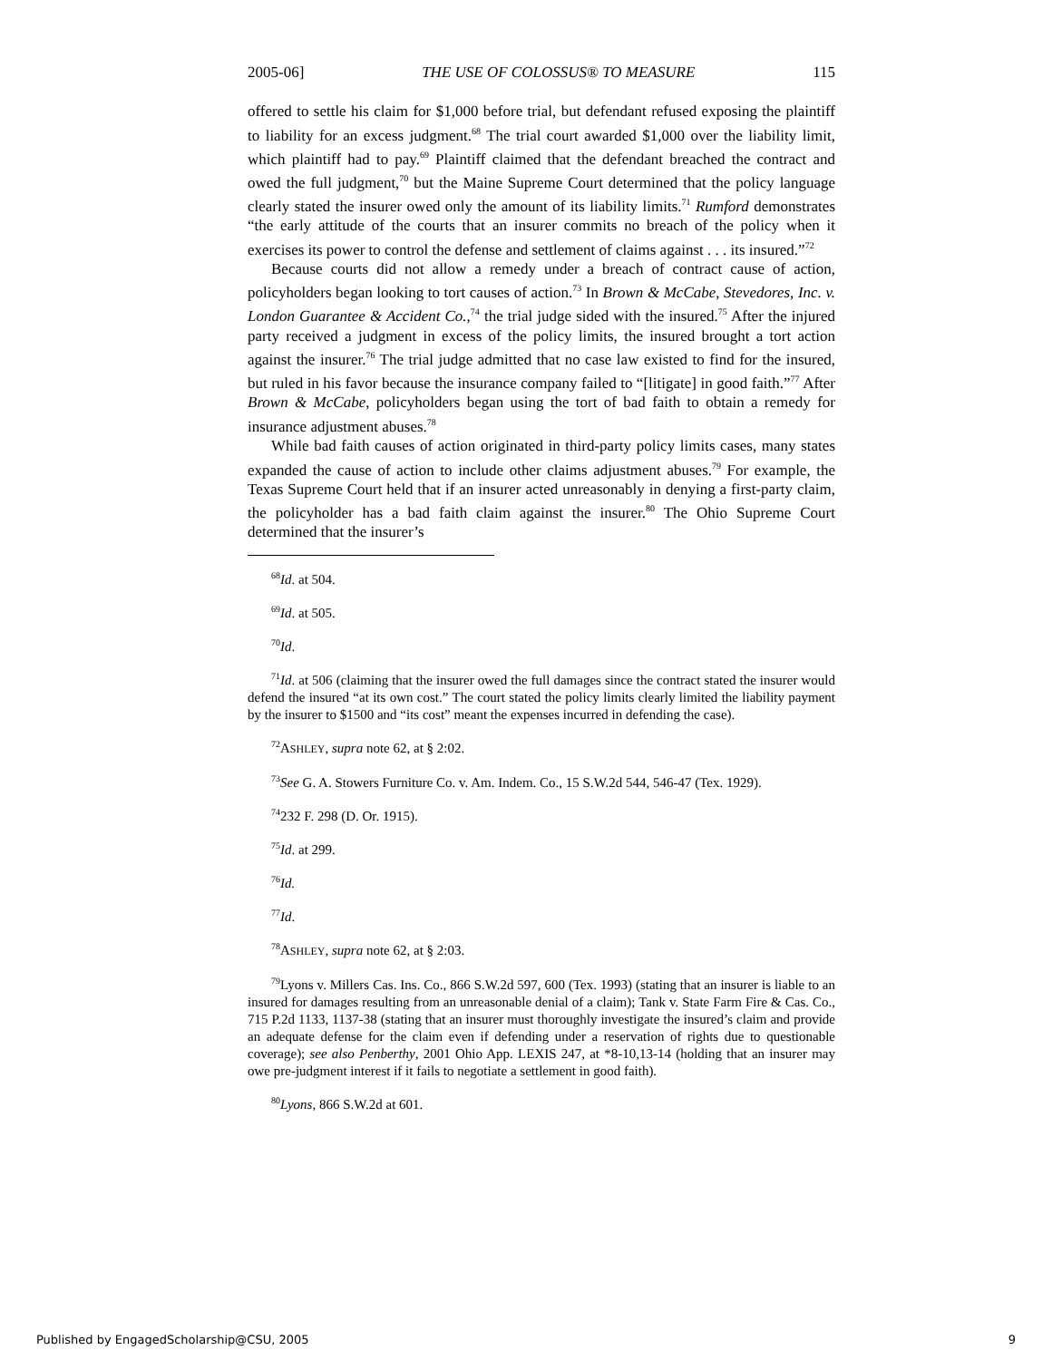2005-06] THE USE OF COLOSSUS® TO MEASURE 115
offered to settle his claim for $1,000 before trial, but defendant refused exposing the plaintiff to liability for an excess judgment.<sup>68</sup> The trial court awarded $1,000 over the liability limit, which plaintiff had to pay.<sup>69</sup> Plaintiff claimed that the defendant breached the contract and owed the full judgment,<sup>70</sup> but the Maine Supreme Court determined that the policy language clearly stated the insurer owed only the amount of its liability limits.<sup>71</sup> Rumford demonstrates “the early attitude of the courts that an insurer commits no breach of the policy when it exercises its power to control the defense and settlement of claims against . . . its insured.”<sup>72</sup>
Because courts did not allow a remedy under a breach of contract cause of action, policyholders began looking to tort causes of action.<sup>73</sup> In Brown & McCabe, Stevedores, Inc. v. London Guarantee & Accident Co.,<sup>74</sup> the trial judge sided with the insured.<sup>75</sup> After the injured party received a judgment in excess of the policy limits, the insured brought a tort action against the insurer.<sup>76</sup> The trial judge admitted that no case law existed to find for the insured, but ruled in his favor because the insurance company failed to “[litigate] in good faith.”<sup>77</sup> After Brown & McCabe, policyholders began using the tort of bad faith to obtain a remedy for insurance adjustment abuses.<sup>78</sup>
While bad faith causes of action originated in third-party policy limits cases, many states expanded the cause of action to include other claims adjustment abuses.<sup>79</sup> For example, the Texas Supreme Court held that if an insurer acted unreasonably in denying a first-party claim, the policyholder has a bad faith claim against the insurer.<sup>80</sup> The Ohio Supreme Court determined that the insurer’s
<sup>68</sup> Id. at 504.
<sup>69</sup> Id. at 505.
<sup>70</sup> Id.
<sup>71</sup> Id. at 506 (claiming that the insurer owed the full damages since the contract stated the insurer would defend the insured “at its own cost.” The court stated the policy limits clearly limited the liability payment by the insurer to $1500 and “its cost” meant the expenses incurred in defending the case).
<sup>72</sup> ASHLEY, supra note 62, at § 2:02.
<sup>73</sup> See G. A. Stowers Furniture Co. v. Am. Indem. Co., 15 S.W.2d 544, 546-47 (Tex. 1929).
<sup>74</sup> 232 F. 298 (D. Or. 1915).
<sup>75</sup> Id. at 299.
<sup>76</sup> Id.
<sup>77</sup> Id.
<sup>78</sup> ASHLEY, supra note 62, at § 2:03.
<sup>79</sup> Lyons v. Millers Cas. Ins. Co., 866 S.W.2d 597, 600 (Tex. 1993) (stating that an insurer is liable to an insured for damages resulting from an unreasonable denial of a claim); Tank v. State Farm Fire & Cas. Co., 715 P.2d 1133, 1137-38 (stating that an insurer must thoroughly investigate the insured’s claim and provide an adequate defense for the claim even if defending under a reservation of rights due to questionable coverage); see also Penberthy, 2001 Ohio App. LEXIS 247, at *8-10,13-14 (holding that an insurer may owe pre-judgment interest if it fails to negotiate a settlement in good faith).
<sup>80</sup> Lyons, 866 S.W.2d at 601.
Published by EngagedScholarship@CSU, 2005 9